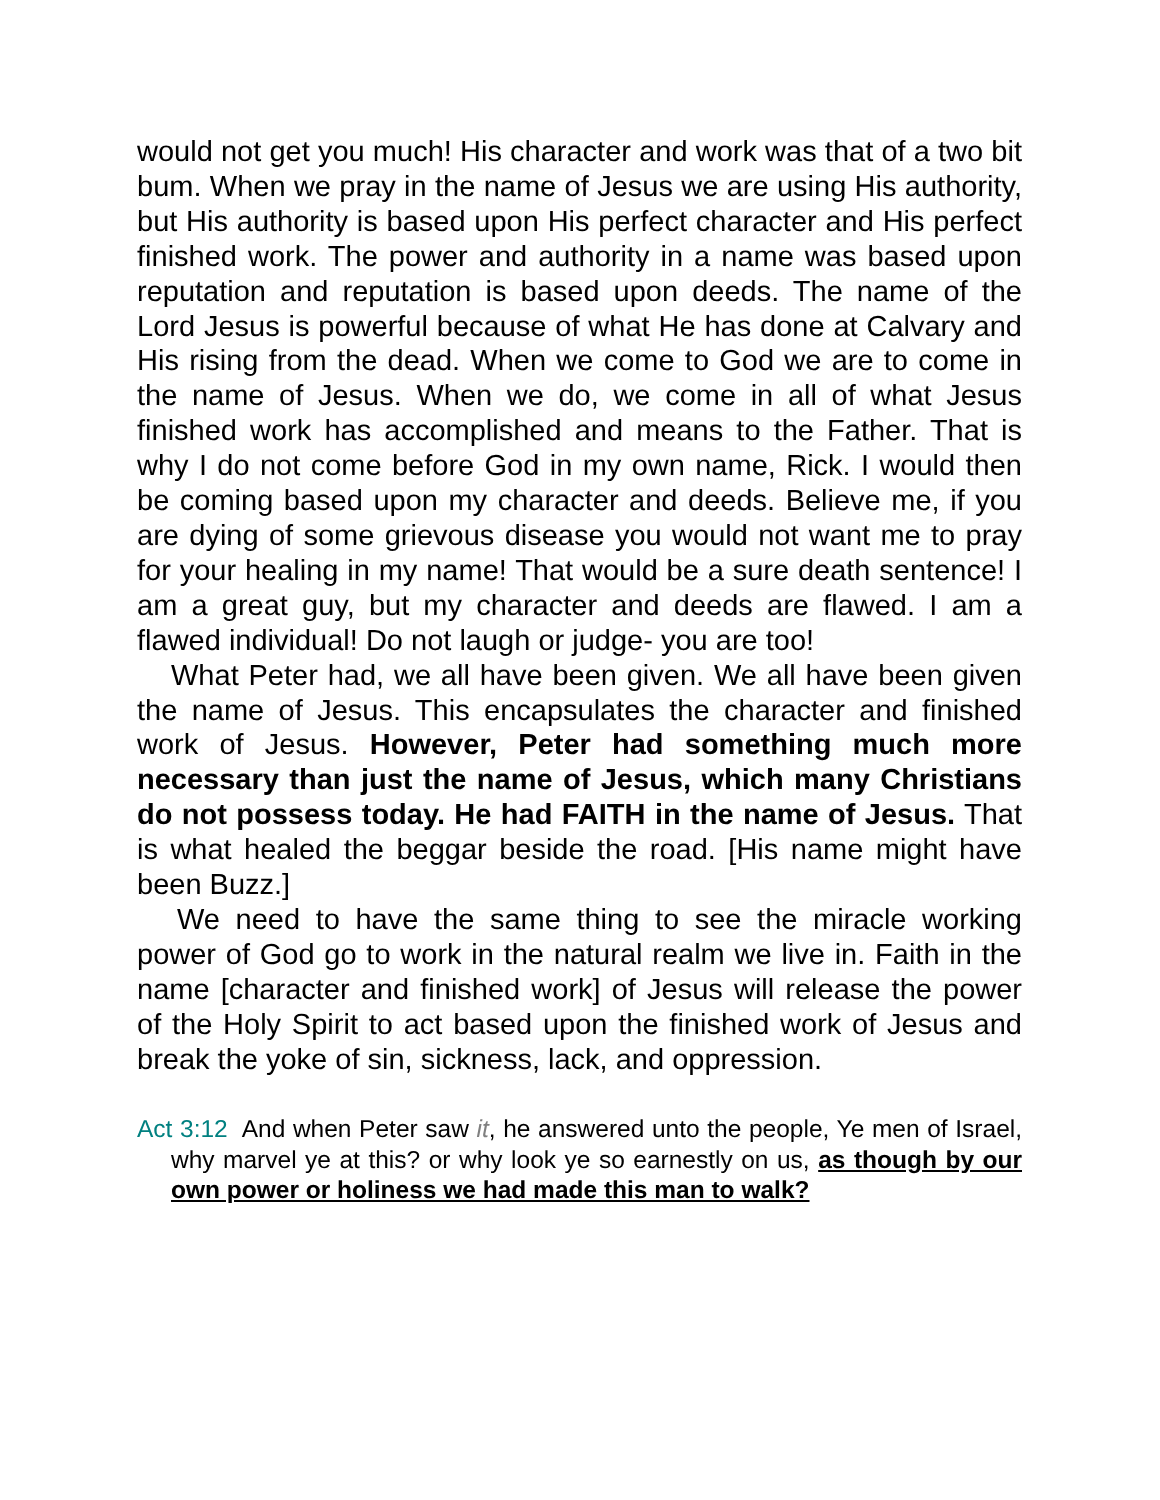would not get you much! His character and work was that of a two bit bum. When we pray in the name of Jesus we are using His authority, but His authority is based upon His perfect character and His perfect finished work. The power and authority in a name was based upon reputation and reputation is based upon deeds. The name of the Lord Jesus is powerful because of what He has done at Calvary and His rising from the dead. When we come to God we are to come in the name of Jesus. When we do, we come in all of what Jesus finished work has accomplished and means to the Father. That is why I do not come before God in my own name, Rick. I would then be coming based upon my character and deeds. Believe me, if you are dying of some grievous disease you would not want me to pray for your healing in my name! That would be a sure death sentence! I am a great guy, but my character and deeds are flawed. I am a flawed individual! Do not laugh or judge- you are too!
What Peter had, we all have been given. We all have been given the name of Jesus. This encapsulates the character and finished work of Jesus. However, Peter had something much more necessary than just the name of Jesus, which many Christians do not possess today. He had FAITH in the name of Jesus. That is what healed the beggar beside the road. [His name might have been Buzz.]
We need to have the same thing to see the miracle working power of God go to work in the natural realm we live in. Faith in the name [character and finished work] of Jesus will release the power of the Holy Spirit to act based upon the finished work of Jesus and break the yoke of sin, sickness, lack, and oppression.
Act 3:12 And when Peter saw it, he answered unto the people, Ye men of Israel, why marvel ye at this? or why look ye so earnestly on us, as though by our own power or holiness we had made this man to walk?